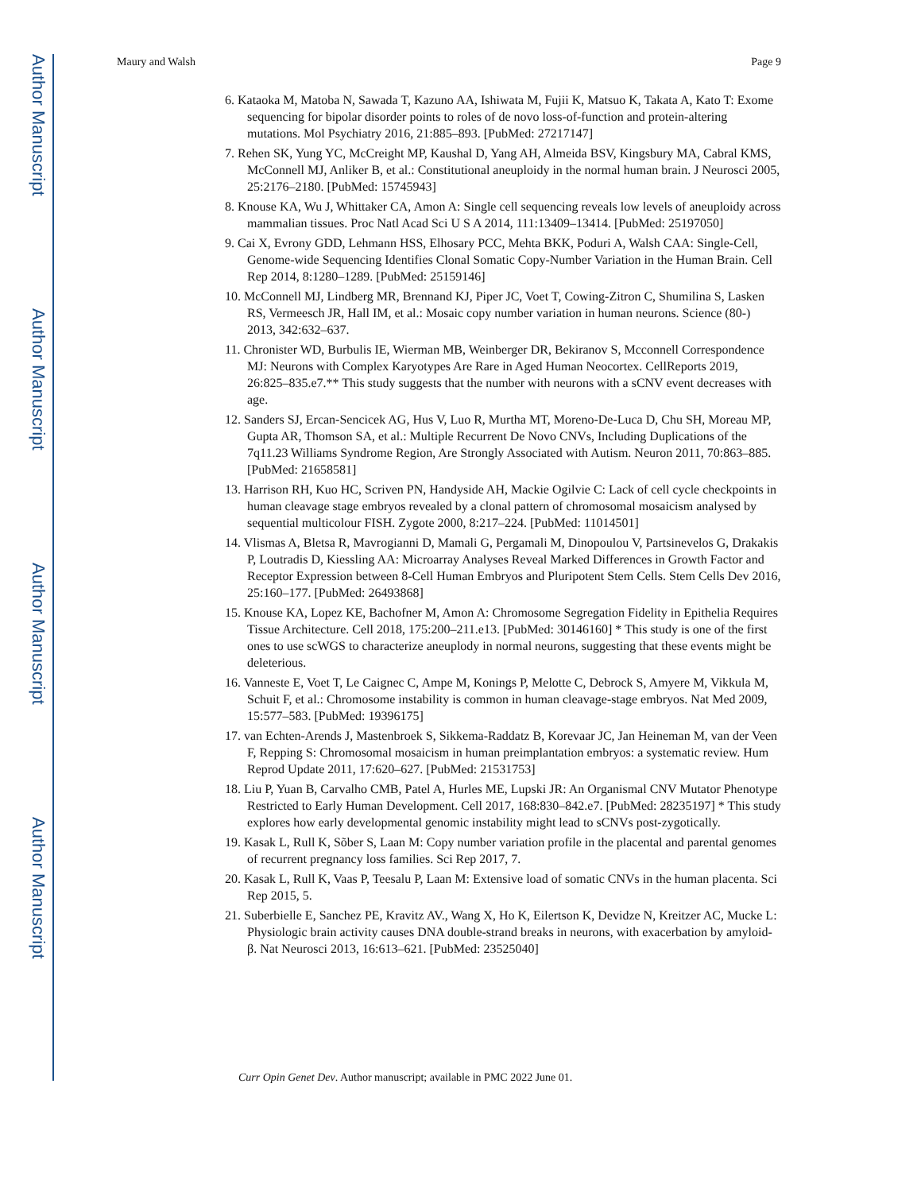Author Manuscript
Author Manuscript
Author Manuscript
Author Manuscript
Maury and Walsh Page 9
6. Kataoka M, Matoba N, Sawada T, Kazuno AA, Ishiwata M, Fujii K, Matsuo K, Takata A, Kato T: Exome sequencing for bipolar disorder points to roles of de novo loss-of-function and protein-altering mutations. Mol Psychiatry 2016, 21:885–893. [PubMed: 27217147]
7. Rehen SK, Yung YC, McCreight MP, Kaushal D, Yang AH, Almeida BSV, Kingsbury MA, Cabral KMS, McConnell MJ, Anliker B, et al.: Constitutional aneuploidy in the normal human brain. J Neurosci 2005, 25:2176–2180. [PubMed: 15745943]
8. Knouse KA, Wu J, Whittaker CA, Amon A: Single cell sequencing reveals low levels of aneuploidy across mammalian tissues. Proc Natl Acad Sci U S A 2014, 111:13409–13414. [PubMed: 25197050]
9. Cai X, Evrony GDD, Lehmann HSS, Elhosary PCC, Mehta BKK, Poduri A, Walsh CAA: Single-Cell, Genome-wide Sequencing Identifies Clonal Somatic Copy-Number Variation in the Human Brain. Cell Rep 2014, 8:1280–1289. [PubMed: 25159146]
10. McConnell MJ, Lindberg MR, Brennand KJ, Piper JC, Voet T, Cowing-Zitron C, Shumilina S, Lasken RS, Vermeesch JR, Hall IM, et al.: Mosaic copy number variation in human neurons. Science (80-) 2013, 342:632–637.
11. Chronister WD, Burbulis IE, Wierman MB, Weinberger DR, Bekiranov S, Mcconnell Correspondence MJ: Neurons with Complex Karyotypes Are Rare in Aged Human Neocortex. CellReports 2019, 26:825–835.e7.** This study suggests that the number with neurons with a sCNV event decreases with age.
12. Sanders SJ, Ercan-Sencicek AG, Hus V, Luo R, Murtha MT, Moreno-De-Luca D, Chu SH, Moreau MP, Gupta AR, Thomson SA, et al.: Multiple Recurrent De Novo CNVs, Including Duplications of the 7q11.23 Williams Syndrome Region, Are Strongly Associated with Autism. Neuron 2011, 70:863–885. [PubMed: 21658581]
13. Harrison RH, Kuo HC, Scriven PN, Handyside AH, Mackie Ogilvie C: Lack of cell cycle checkpoints in human cleavage stage embryos revealed by a clonal pattern of chromosomal mosaicism analysed by sequential multicolour FISH. Zygote 2000, 8:217–224. [PubMed: 11014501]
14. Vlismas A, Bletsa R, Mavrogianni D, Mamali G, Pergamali M, Dinopoulou V, Partsinevelos G, Drakakis P, Loutradis D, Kiessling AA: Microarray Analyses Reveal Marked Differences in Growth Factor and Receptor Expression between 8-Cell Human Embryos and Pluripotent Stem Cells. Stem Cells Dev 2016, 25:160–177. [PubMed: 26493868]
15. Knouse KA, Lopez KE, Bachofner M, Amon A: Chromosome Segregation Fidelity in Epithelia Requires Tissue Architecture. Cell 2018, 175:200–211.e13. [PubMed: 30146160] * This study is one of the first ones to use scWGS to characterize aneuplody in normal neurons, suggesting that these events might be deleterious.
16. Vanneste E, Voet T, Le Caignec C, Ampe M, Konings P, Melotte C, Debrock S, Amyere M, Vikkula M, Schuit F, et al.: Chromosome instability is common in human cleavage-stage embryos. Nat Med 2009, 15:577–583. [PubMed: 19396175]
17. van Echten-Arends J, Mastenbroek S, Sikkema-Raddatz B, Korevaar JC, Jan Heineman M, van der Veen F, Repping S: Chromosomal mosaicism in human preimplantation embryos: a systematic review. Hum Reprod Update 2011, 17:620–627. [PubMed: 21531753]
18. Liu P, Yuan B, Carvalho CMB, Patel A, Hurles ME, Lupski JR: An Organismal CNV Mutator Phenotype Restricted to Early Human Development. Cell 2017, 168:830–842.e7. [PubMed: 28235197] * This study explores how early developmental genomic instability might lead to sCNVs post-zygotically.
19. Kasak L, Rull K, Sõber S, Laan M: Copy number variation profile in the placental and parental genomes of recurrent pregnancy loss families. Sci Rep 2017, 7.
20. Kasak L, Rull K, Vaas P, Teesalu P, Laan M: Extensive load of somatic CNVs in the human placenta. Sci Rep 2015, 5.
21. Suberbielle E, Sanchez PE, Kravitz AV., Wang X, Ho K, Eilertson K, Devidze N, Kreitzer AC, Mucke L: Physiologic brain activity causes DNA double-strand breaks in neurons, with exacerbation by amyloid-β. Nat Neurosci 2013, 16:613–621. [PubMed: 23525040]
Curr Opin Genet Dev. Author manuscript; available in PMC 2022 June 01.